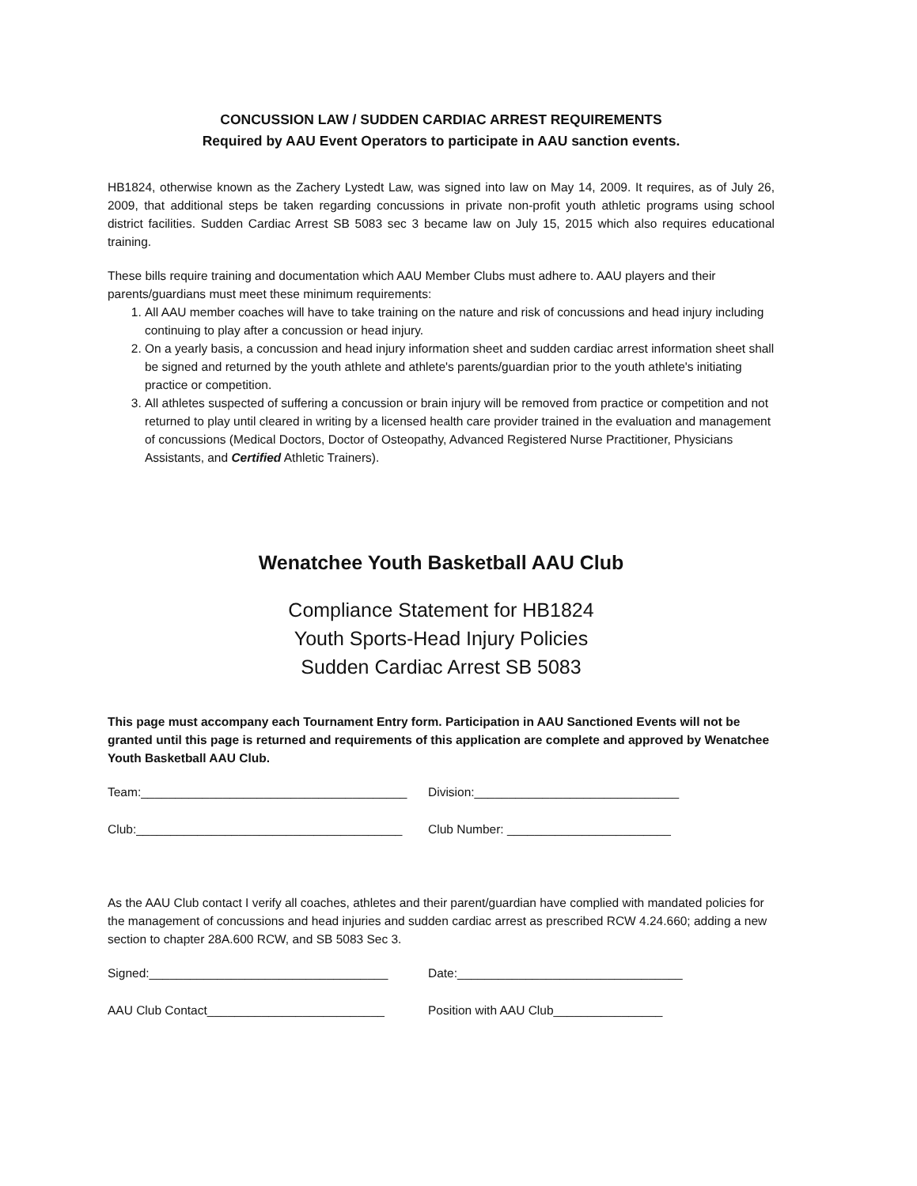CONCUSSION LAW / SUDDEN CARDIAC ARREST REQUIREMENTS
Required by AAU Event Operators to participate in AAU sanction events.
HB1824, otherwise known as the Zachery Lystedt Law, was signed into law on May 14, 2009. It requires, as of July 26, 2009, that additional steps be taken regarding concussions in private non-profit youth athletic programs using school district facilities. Sudden Cardiac Arrest SB 5083 sec 3 became law on July 15, 2015 which also requires educational training.
These bills require training and documentation which AAU Member Clubs must adhere to. AAU players and their parents/guardians must meet these minimum requirements:
1. All AAU member coaches will have to take training on the nature and risk of concussions and head injury including continuing to play after a concussion or head injury.
2. On a yearly basis, a concussion and head injury information sheet and sudden cardiac arrest information sheet shall be signed and returned by the youth athlete and athlete's parents/guardian prior to the youth athlete's initiating practice or competition.
3. All athletes suspected of suffering a concussion or brain injury will be removed from practice or competition and not returned to play until cleared in writing by a licensed health care provider trained in the evaluation and management of concussions (Medical Doctors, Doctor of Osteopathy, Advanced Registered Nurse Practitioner, Physicians Assistants, and Certified Athletic Trainers).
Wenatchee Youth Basketball AAU Club
Compliance Statement for HB1824
Youth Sports-Head Injury Policies
Sudden Cardiac Arrest SB 5083
This page must accompany each Tournament Entry form. Participation in AAU Sanctioned Events will not be granted until this page is returned and requirements of this application are complete and approved by Wenatchee Youth Basketball AAU Club.
Team:_______________________________________ Division:______________________________
Club:_______________________________________ Club Number: ________________________
As the AAU Club contact I verify all coaches, athletes and their parent/guardian have complied with mandated policies for the management of concussions and head injuries and sudden cardiac arrest as prescribed RCW 4.24.660; adding a new section to chapter 28A.600 RCW, and SB 5083 Sec 3.
Signed:___________________________________ Date:_________________________________
AAU Club Contact__________________________ Position with AAU Club________________